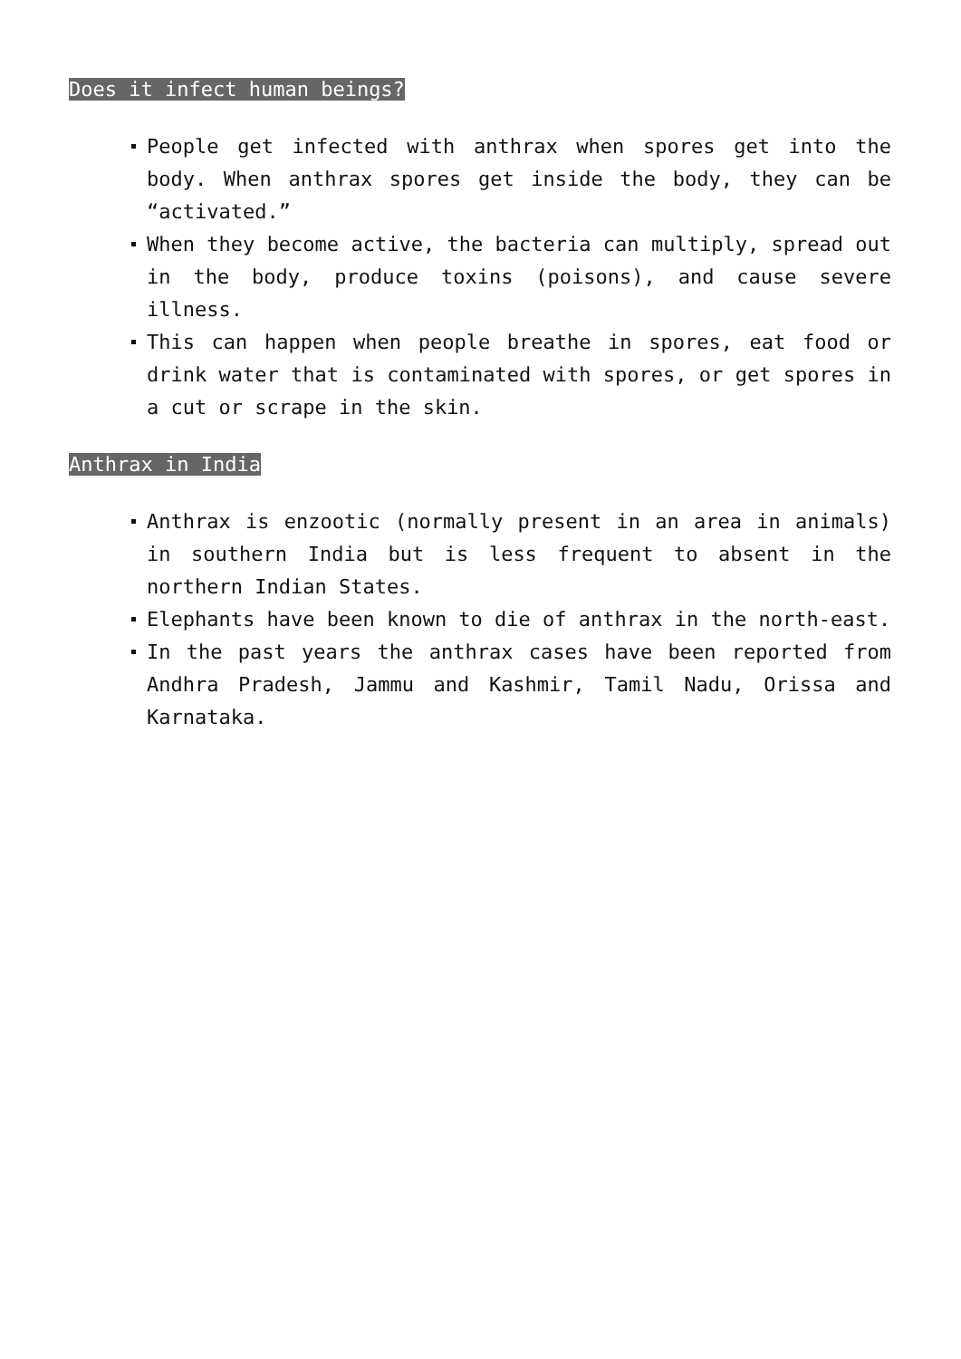Does it infect human beings?
People get infected with anthrax when spores get into the body. When anthrax spores get inside the body, they can be “activated.”
When they become active, the bacteria can multiply, spread out in the body, produce toxins (poisons), and cause severe illness.
This can happen when people breathe in spores, eat food or drink water that is contaminated with spores, or get spores in a cut or scrape in the skin.
Anthrax in India
Anthrax is enzootic (normally present in an area in animals) in southern India but is less frequent to absent in the northern Indian States.
Elephants have been known to die of anthrax in the north-east.
In the past years the anthrax cases have been reported from Andhra Pradesh, Jammu and Kashmir, Tamil Nadu, Orissa and Karnataka.